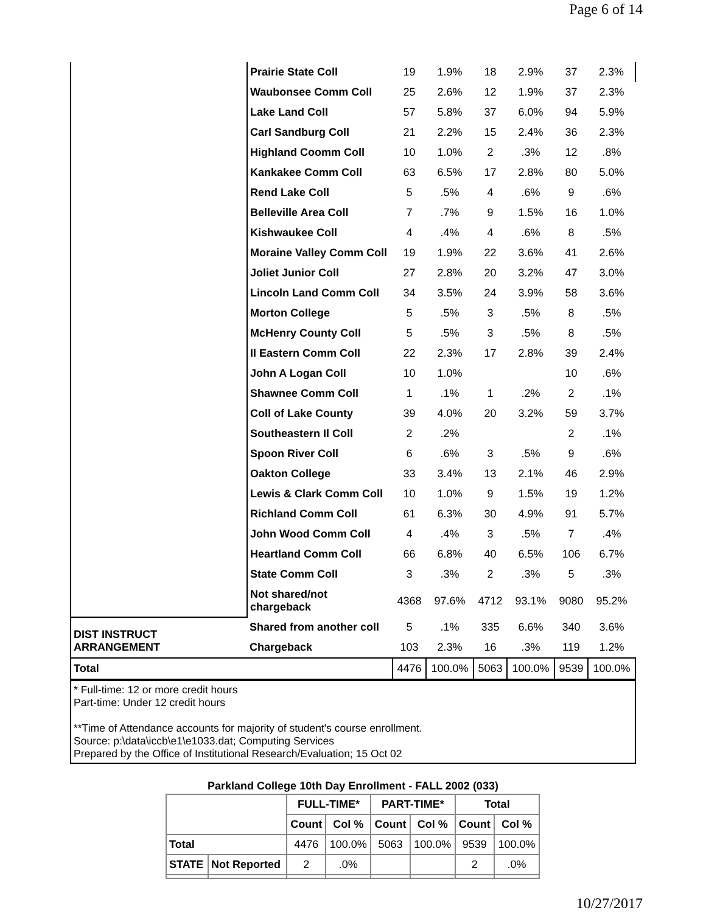Page 6 of 14
| | Prairie State Coll | 19 | 1.9% | 18 | 2.9% | 37 | 2.3% |
| | Waubonsee Comm Coll | 25 | 2.6% | 12 | 1.9% | 37 | 2.3% |
| | Lake Land Coll | 57 | 5.8% | 37 | 6.0% | 94 | 5.9% |
| | Carl Sandburg Coll | 21 | 2.2% | 15 | 2.4% | 36 | 2.3% |
| | Highland Coomm Coll | 10 | 1.0% | 2 | .3% | 12 | .8% |
| | Kankakee Comm Coll | 63 | 6.5% | 17 | 2.8% | 80 | 5.0% |
| | Rend Lake Coll | 5 | .5% | 4 | .6% | 9 | .6% |
| | Belleville Area Coll | 7 | .7% | 9 | 1.5% | 16 | 1.0% |
| | Kishwaukee Coll | 4 | .4% | 4 | .6% | 8 | .5% |
| | Moraine Valley Comm Coll | 19 | 1.9% | 22 | 3.6% | 41 | 2.6% |
| | Joliet Junior Coll | 27 | 2.8% | 20 | 3.2% | 47 | 3.0% |
| | Lincoln Land Comm Coll | 34 | 3.5% | 24 | 3.9% | 58 | 3.6% |
| | Morton College | 5 | .5% | 3 | .5% | 8 | .5% |
| | McHenry County Coll | 5 | .5% | 3 | .5% | 8 | .5% |
| | Il Eastern Comm Coll | 22 | 2.3% | 17 | 2.8% | 39 | 2.4% |
| | John A Logan Coll | 10 | 1.0% | | | 10 | .6% |
| | Shawnee Comm Coll | 1 | .1% | 1 | .2% | 2 | .1% |
| | Coll of Lake County | 39 | 4.0% | 20 | 3.2% | 59 | 3.7% |
| | Southeastern Il Coll | 2 | .2% | | | 2 | .1% |
| | Spoon River Coll | 6 | .6% | 3 | .5% | 9 | .6% |
| | Oakton College | 33 | 3.4% | 13 | 2.1% | 46 | 2.9% |
| | Lewis & Clark Comm Coll | 10 | 1.0% | 9 | 1.5% | 19 | 1.2% |
| | Richland Comm Coll | 61 | 6.3% | 30 | 4.9% | 91 | 5.7% |
| | John Wood Comm Coll | 4 | .4% | 3 | .5% | 7 | .4% |
| | Heartland Comm Coll | 66 | 6.8% | 40 | 6.5% | 106 | 6.7% |
| | State Comm Coll | 3 | .3% | 2 | .3% | 5 | .3% |
| | Not shared/not chargeback | 4368 | 97.6% | 4712 | 93.1% | 9080 | 95.2% |
| DIST INSTRUCT ARRANGEMENT | Shared from another coll | 5 | .1% | 335 | 6.6% | 340 | 3.6% |
| | Chargeback | 103 | 2.3% | 16 | .3% | 119 | 1.2% |
| Total | | 4476 | 100.0% | 5063 | 100.0% | 9539 | 100.0% |
* Full-time: 12 or more credit hours
Part-time: Under 12 credit hours
**Time of Attendance accounts for majority of student's course enrollment.
Source: p:\data\iccb\e1\e1033.dat; Computing Services
Prepared by the Office of Institutional Research/Evaluation; 15 Oct 02
Parkland College 10th Day Enrollment - FALL 2002 (033)
| | | FULL-TIME* | | PART-TIME* | | Total | |
| --- | --- | --- | --- | --- | --- | --- | --- |
| | | Count | Col % | Count | Col % | Count | Col % |
| Total | | 4476 | 100.0% | 5063 | 100.0% | 9539 | 100.0% |
| STATE | Not Reported | 2 | .0% | | | 2 | .0% |
10/27/2017